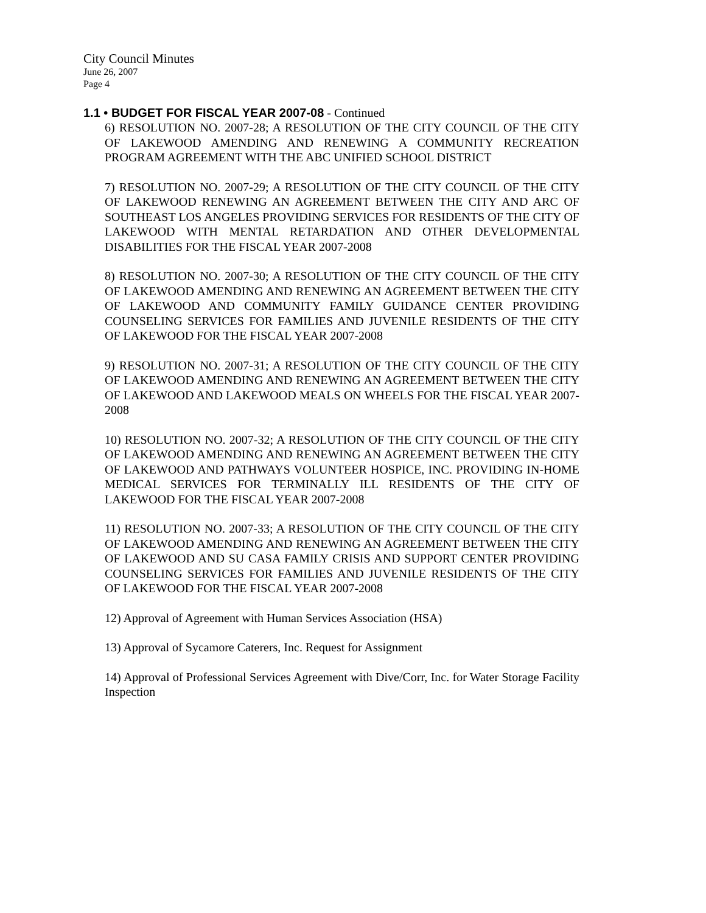City Council Minutes
June 26, 2007
Page 4
1.1 • BUDGET FOR FISCAL YEAR 2007-08 - Continued
6) RESOLUTION NO. 2007-28; A RESOLUTION OF THE CITY COUNCIL OF THE CITY OF LAKEWOOD AMENDING AND RENEWING A COMMUNITY RECREATION PROGRAM AGREEMENT WITH THE ABC UNIFIED SCHOOL DISTRICT
7) RESOLUTION NO. 2007-29; A RESOLUTION OF THE CITY COUNCIL OF THE CITY OF LAKEWOOD RENEWING AN AGREEMENT BETWEEN THE CITY AND ARC OF SOUTHEAST LOS ANGELES PROVIDING SERVICES FOR RESIDENTS OF THE CITY OF LAKEWOOD WITH MENTAL RETARDATION AND OTHER DEVELOPMENTAL DISABILITIES FOR THE FISCAL YEAR 2007-2008
8) RESOLUTION NO. 2007-30; A RESOLUTION OF THE CITY COUNCIL OF THE CITY OF LAKEWOOD AMENDING AND RENEWING AN AGREEMENT BETWEEN THE CITY OF LAKEWOOD AND COMMUNITY FAMILY GUIDANCE CENTER PROVIDING COUNSELING SERVICES FOR FAMILIES AND JUVENILE RESIDENTS OF THE CITY OF LAKEWOOD FOR THE FISCAL YEAR 2007-2008
9) RESOLUTION NO. 2007-31; A RESOLUTION OF THE CITY COUNCIL OF THE CITY OF LAKEWOOD AMENDING AND RENEWING AN AGREEMENT BETWEEN THE CITY OF LAKEWOOD AND LAKEWOOD MEALS ON WHEELS FOR THE FISCAL YEAR 2007-2008
10) RESOLUTION NO. 2007-32; A RESOLUTION OF THE CITY COUNCIL OF THE CITY OF LAKEWOOD AMENDING AND RENEWING AN AGREEMENT BETWEEN THE CITY OF LAKEWOOD AND PATHWAYS VOLUNTEER HOSPICE, INC. PROVIDING IN-HOME MEDICAL SERVICES FOR TERMINALLY ILL RESIDENTS OF THE CITY OF LAKEWOOD FOR THE FISCAL YEAR 2007-2008
11) RESOLUTION NO. 2007-33; A RESOLUTION OF THE CITY COUNCIL OF THE CITY OF LAKEWOOD AMENDING AND RENEWING AN AGREEMENT BETWEEN THE CITY OF LAKEWOOD AND SU CASA FAMILY CRISIS AND SUPPORT CENTER PROVIDING COUNSELING SERVICES FOR FAMILIES AND JUVENILE RESIDENTS OF THE CITY OF LAKEWOOD FOR THE FISCAL YEAR 2007-2008
12) Approval of Agreement with Human Services Association (HSA)
13) Approval of Sycamore Caterers, Inc. Request for Assignment
14) Approval of Professional Services Agreement with Dive/Corr, Inc. for Water Storage Facility Inspection